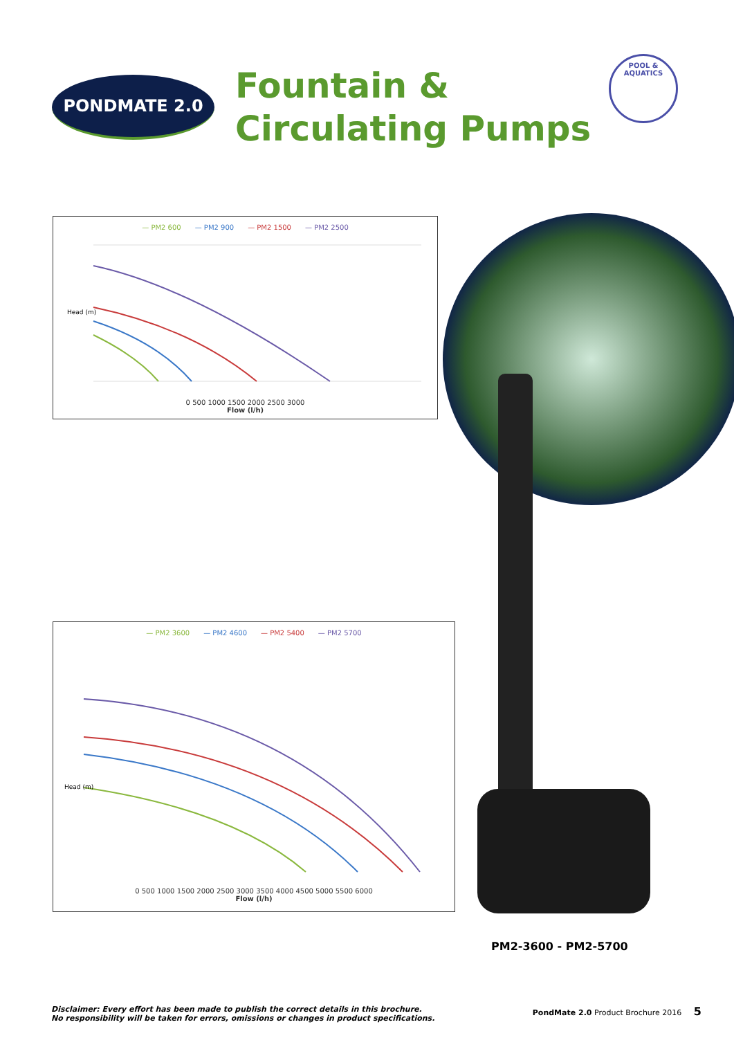PONDMATE 2.0
Fountain &
Circulating Pumps
POOL & AQUATICS
— PM2 600 — PM2 900 — PM2 1500 — PM2 2500
Head (m)
0 500 1000 1500 2000 2500 3000
Flow (l/h)
— PM2 3600 — PM2 4600 — PM2 5400 — PM2 5700
Head (m)
0 500 1000 1500 2000 2500 3000 3500 4000 4500 5000 5500 6000
Flow (l/h)
PM2-3600 - PM2-5700
Disclaimer: Every effort has been made to publish the correct details in this brochure.
No responsibility will be taken for errors, omissions or changes in product specifications.
PondMate 2.0 Product Brochure 2016 5